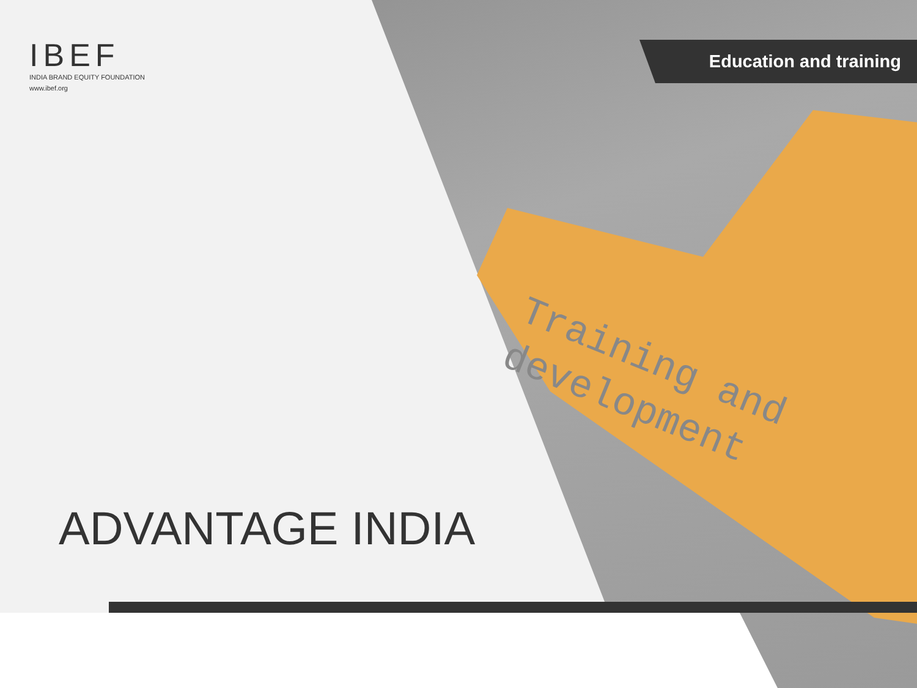Training and
development
Education and training
IBEF
INDIA BRAND EQUITY FOUNDATION
www.ibef.org
ADVANTAGE INDIA